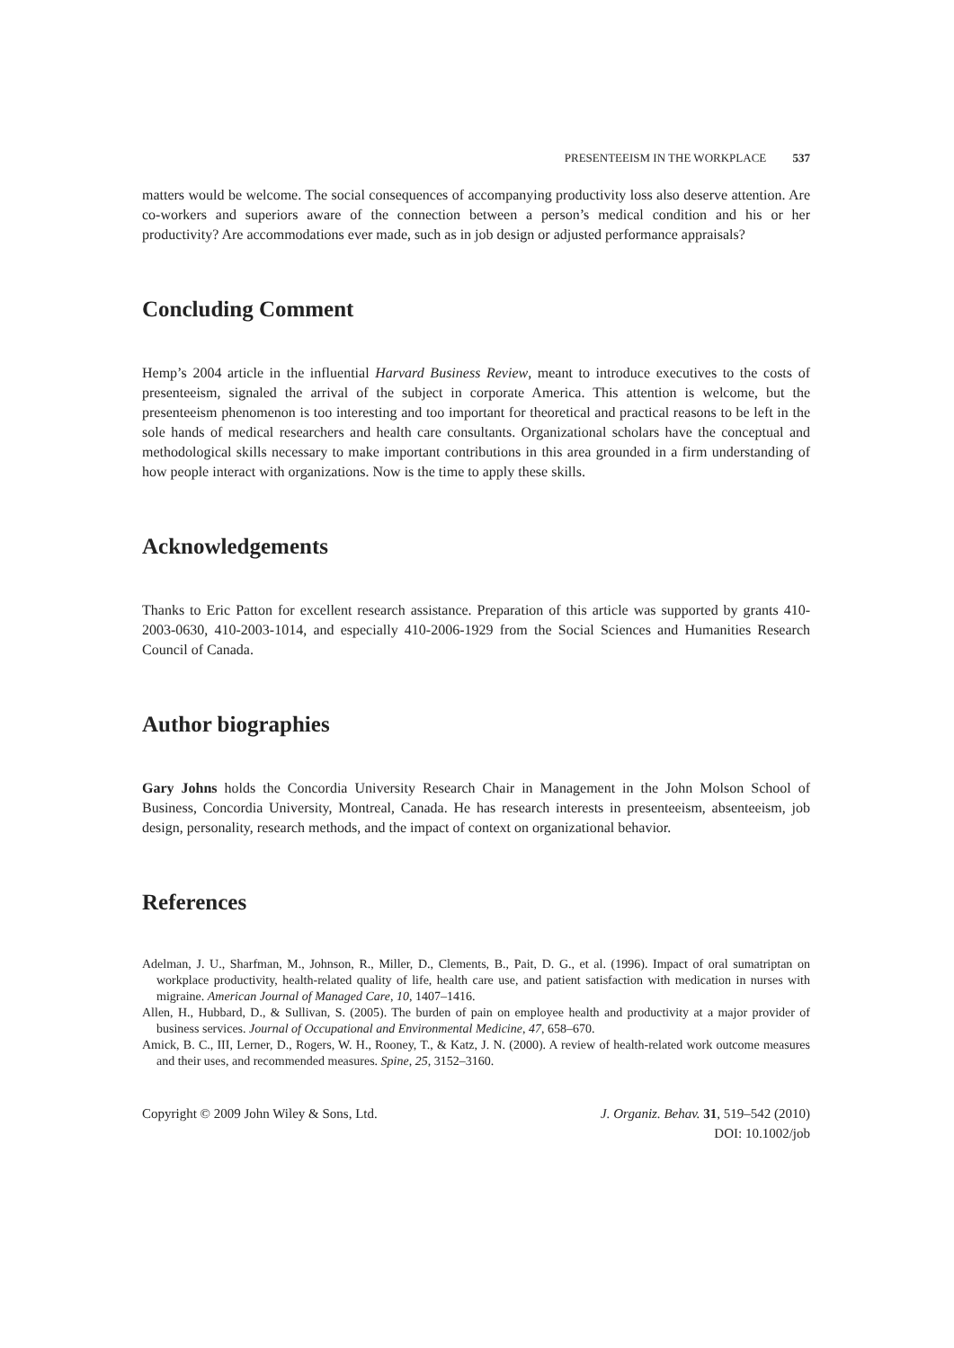PRESENTEEISM IN THE WORKPLACE 537
matters would be welcome. The social consequences of accompanying productivity loss also deserve attention. Are co-workers and superiors aware of the connection between a person’s medical condition and his or her productivity? Are accommodations ever made, such as in job design or adjusted performance appraisals?
Concluding Comment
Hemp’s 2004 article in the influential Harvard Business Review, meant to introduce executives to the costs of presenteeism, signaled the arrival of the subject in corporate America. This attention is welcome, but the presenteeism phenomenon is too interesting and too important for theoretical and practical reasons to be left in the sole hands of medical researchers and health care consultants. Organizational scholars have the conceptual and methodological skills necessary to make important contributions in this area grounded in a firm understanding of how people interact with organizations. Now is the time to apply these skills.
Acknowledgements
Thanks to Eric Patton for excellent research assistance. Preparation of this article was supported by grants 410-2003-0630, 410-2003-1014, and especially 410-2006-1929 from the Social Sciences and Humanities Research Council of Canada.
Author biographies
Gary Johns holds the Concordia University Research Chair in Management in the John Molson School of Business, Concordia University, Montreal, Canada. He has research interests in presenteeism, absenteeism, job design, personality, research methods, and the impact of context on organizational behavior.
References
Adelman, J. U., Sharfman, M., Johnson, R., Miller, D., Clements, B., Pait, D. G., et al. (1996). Impact of oral sumatriptan on workplace productivity, health-related quality of life, health care use, and patient satisfaction with medication in nurses with migraine. American Journal of Managed Care, 10, 1407–1416.
Allen, H., Hubbard, D., & Sullivan, S. (2005). The burden of pain on employee health and productivity at a major provider of business services. Journal of Occupational and Environmental Medicine, 47, 658–670.
Amick, B. C., III, Lerner, D., Rogers, W. H., Rooney, T., & Katz, J. N. (2000). A review of health-related work outcome measures and their uses, and recommended measures. Spine, 25, 3152–3160.
Copyright © 2009 John Wiley & Sons, Ltd.
J. Organiz. Behav. 31, 519–542 (2010)
DOI: 10.1002/job